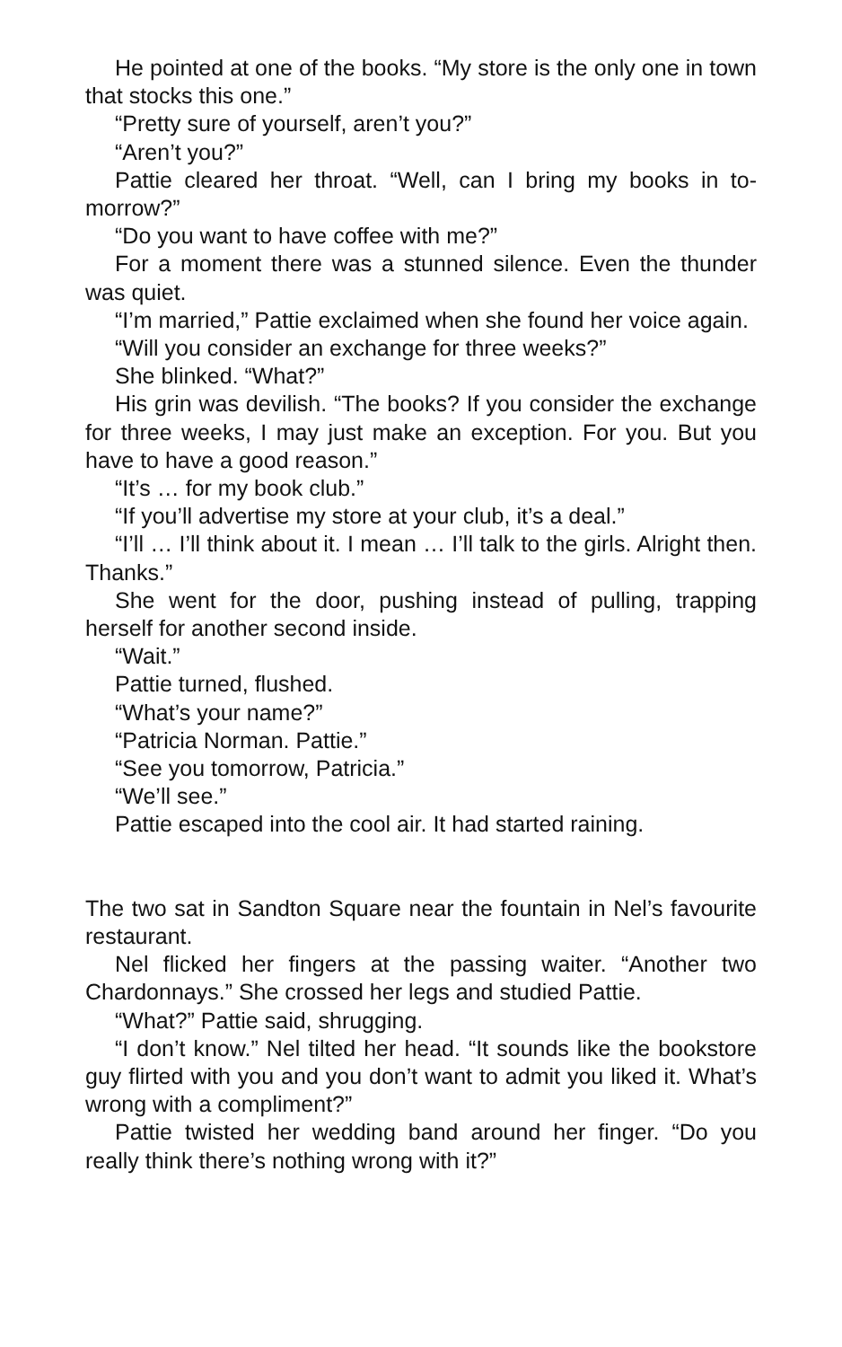He pointed at one of the books. “My store is the only one in town that stocks this one.”
“Pretty sure of yourself, aren’t you?”
“Aren’t you?”
Pattie cleared her throat. “Well, can I bring my books in to­morrow?”
“Do you want to have coffee with me?”
For a moment there was a stunned silence. Even the thunder was quiet.
“I’m married,” Pattie exclaimed when she found her voice again.
“Will you consider an exchange for three weeks?”
She blinked. “What?”
His grin was devilish. “The books? If you consider the ex­change for three weeks, I may just make an exception. For you. But you have to have a good reason.”
“It’s … for my book club.”
“If you’ll advertise my store at your club, it’s a deal.”
“I’ll … I’ll think about it. I mean … I’ll talk to the girls. Alright then. Thanks.”
She went for the door, pushing instead of pulling, trapping herself for another second inside.
“Wait.”
Pattie turned, flushed.
“What’s your name?”
“Patricia Norman. Pattie.”
“See you tomorrow, Patricia.”
“We’ll see.”
Pattie escaped into the cool air. It had started raining.
The two sat in Sandton Square near the fountain in Nel’s favour­ite restaurant.
Nel flicked her fingers at the passing waiter. “Another two Chardonnays.” She crossed her legs and studied Pattie.
“What?” Pattie said, shrugging.
“I don’t know.” Nel tilted her head. “It sounds like the bookstore guy flirted with you and you don’t want to admit you liked it. What’s wrong with a compliment?”
Pattie twisted her wedding band around her finger. “Do you really think there’s nothing wrong with it?”